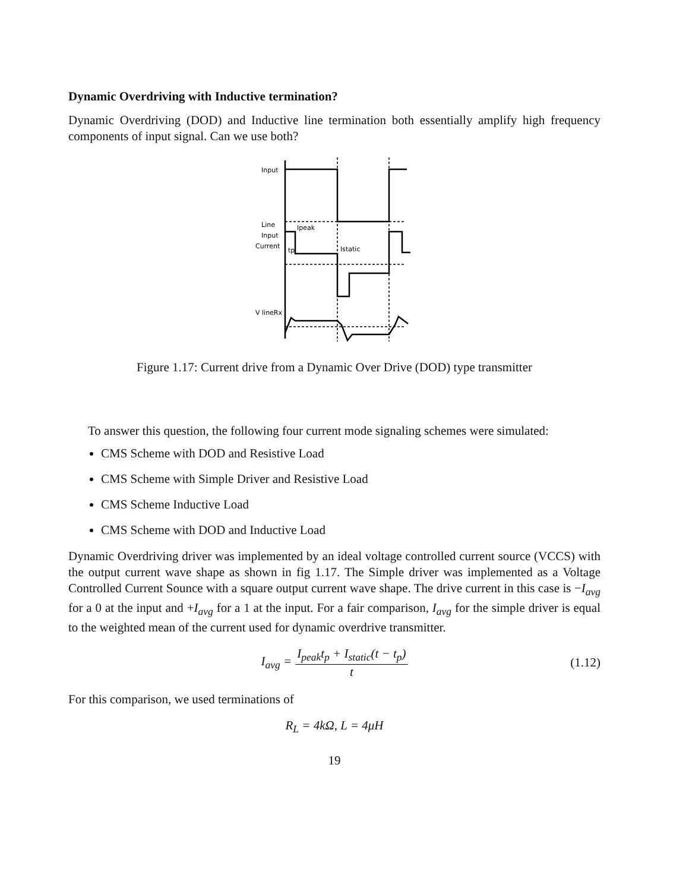Dynamic Overdriving with Inductive termination?
Dynamic Overdriving (DOD) and Inductive line termination both essentially amplify high frequency components of input signal. Can we use both?
Input
Line
Input
Current
Ipeak
tp
Istatic
V lineRx
Figure 1.17: Current drive from a Dynamic Over Drive (DOD) type transmitter
To answer this question, the following four current mode signaling schemes were simulated:
CMS Scheme with DOD and Resistive Load
CMS Scheme with Simple Driver and Resistive Load
CMS Scheme Inductive Load
CMS Scheme with DOD and Inductive Load
Dynamic Overdriving driver was implemented by an ideal voltage controlled current source (VCCS) with the output current wave shape as shown in fig 1.17. The Simple driver was implemented as a Voltage Controlled Current Sounce with a square output current wave shape. The drive current in this case is −I<sub>avg</sub> for a 0 at the input and +I<sub>avg</sub> for a 1 at the input. For a fair comparison, I<sub>avg</sub> for the simple driver is equal to the weighted mean of the current used for dynamic overdrive transmitter.
I<sub>avg</sub> = I<sub>peak</sub>t<sub>p</sub> + I<sub>static</sub>(t − t<sub>p</sub>) t (1.12)
For this comparison, we used terminations of
R<sub>L</sub> = 4kΩ, L = 4μH
19